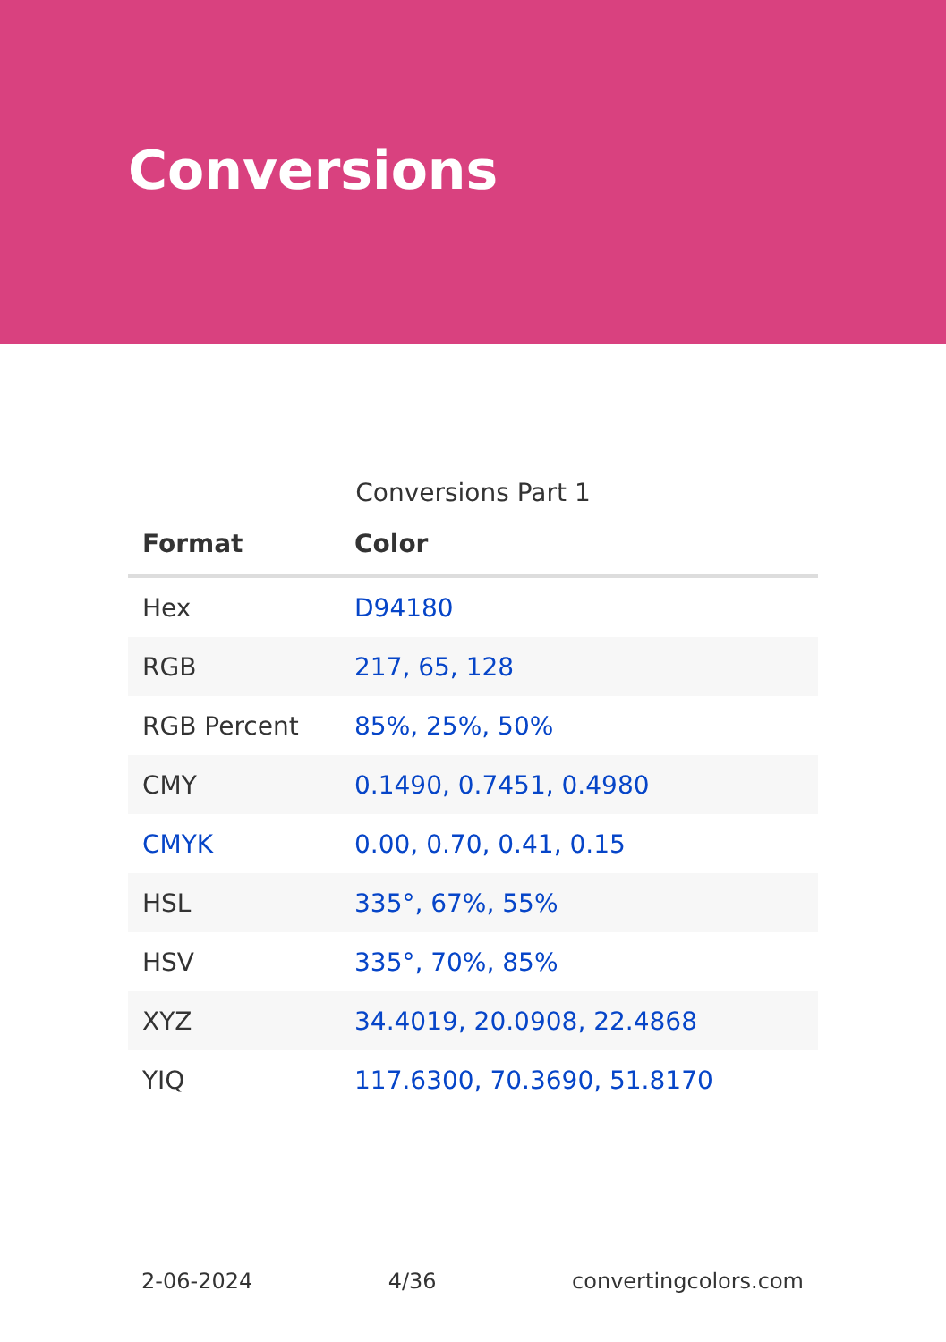Conversions
Conversions Part 1
| Format | Color |
| --- | --- |
| Hex | D94180 |
| RGB | 217, 65, 128 |
| RGB Percent | 85%, 25%, 50% |
| CMY | 0.1490, 0.7451, 0.4980 |
| CMYK | 0.00, 0.70, 0.41, 0.15 |
| HSL | 335°, 67%, 55% |
| HSV | 335°, 70%, 85% |
| XYZ | 34.4019, 20.0908, 22.4868 |
| YIQ | 117.6300, 70.3690, 51.8170 |
2-06-2024 4/36 convertingcolors.com